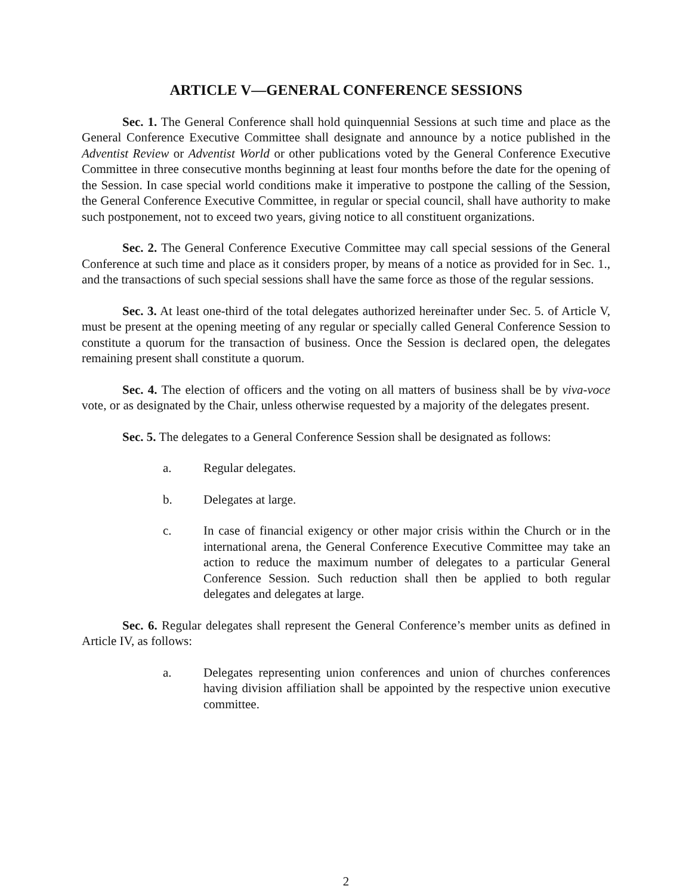ARTICLE V—GENERAL CONFERENCE SESSIONS
Sec. 1. The General Conference shall hold quinquennial Sessions at such time and place as the General Conference Executive Committee shall designate and announce by a notice published in the Adventist Review or Adventist World or other publications voted by the General Conference Executive Committee in three consecutive months beginning at least four months before the date for the opening of the Session. In case special world conditions make it imperative to postpone the calling of the Session, the General Conference Executive Committee, in regular or special council, shall have authority to make such postponement, not to exceed two years, giving notice to all constituent organizations.
Sec. 2. The General Conference Executive Committee may call special sessions of the General Conference at such time and place as it considers proper, by means of a notice as provided for in Sec. 1., and the transactions of such special sessions shall have the same force as those of the regular sessions.
Sec. 3. At least one-third of the total delegates authorized hereinafter under Sec. 5. of Article V, must be present at the opening meeting of any regular or specially called General Conference Session to constitute a quorum for the transaction of business. Once the Session is declared open, the delegates remaining present shall constitute a quorum.
Sec. 4. The election of officers and the voting on all matters of business shall be by viva-voce vote, or as designated by the Chair, unless otherwise requested by a majority of the delegates present.
Sec. 5. The delegates to a General Conference Session shall be designated as follows:
a. Regular delegates.
b. Delegates at large.
c. In case of financial exigency or other major crisis within the Church or in the international arena, the General Conference Executive Committee may take an action to reduce the maximum number of delegates to a particular General Conference Session. Such reduction shall then be applied to both regular delegates and delegates at large.
Sec. 6. Regular delegates shall represent the General Conference’s member units as defined in Article IV, as follows:
a. Delegates representing union conferences and union of churches conferences having division affiliation shall be appointed by the respective union executive committee.
2